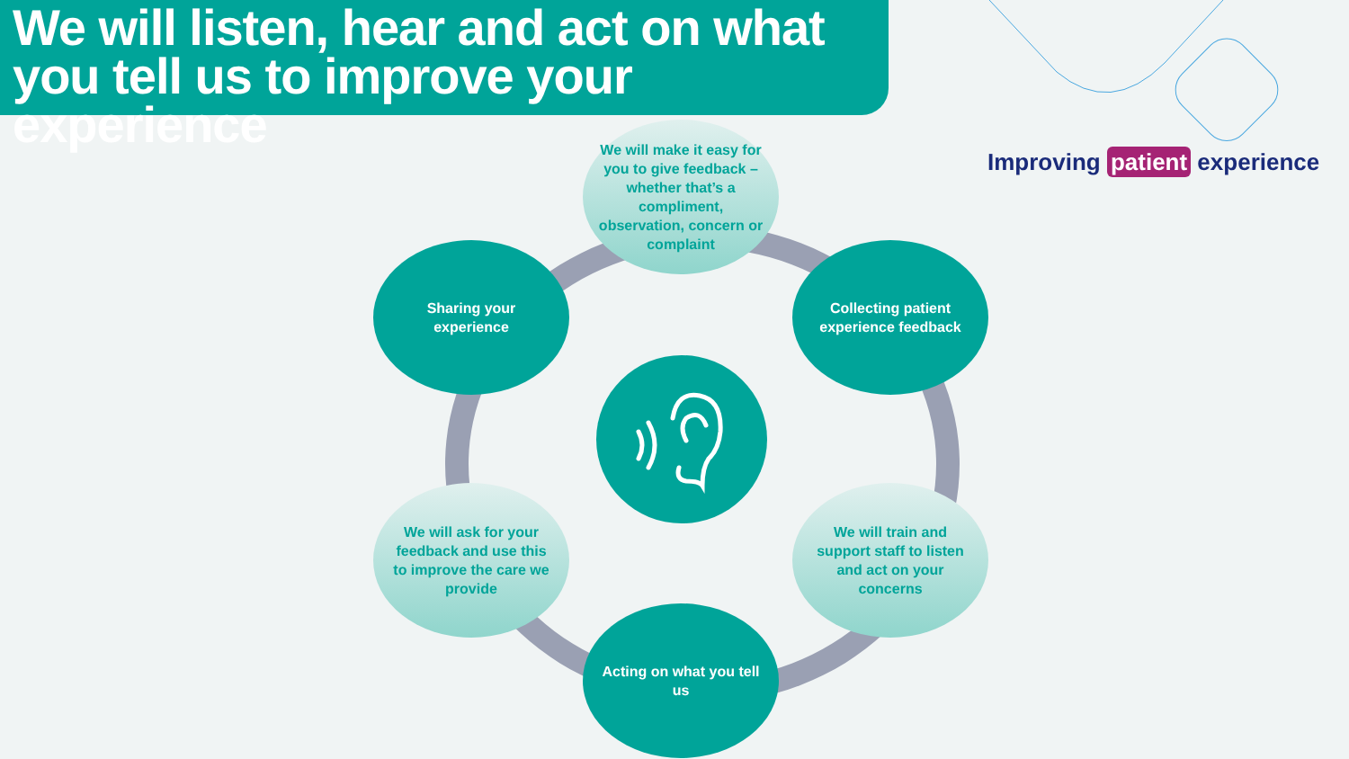We will listen, hear and act on what you tell us to improve your experience
Improving patient experience
We will make it easy for you to give feedback – whether that’s a compliment, observation, concern or complaint
Sharing your experience
Collecting patient experience feedback
We will ask for your feedback and use this to improve the care we provide
We will train and support staff to listen and act on your concerns
Acting on what you tell us